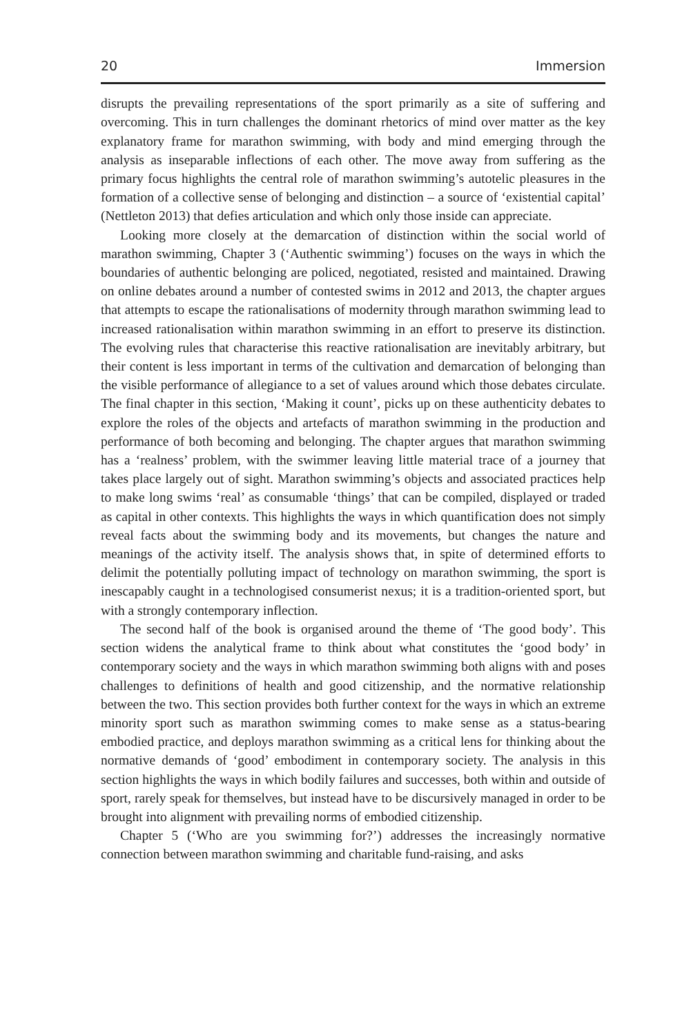20 Immersion
disrupts the prevailing representations of the sport primarily as a site of suffering and overcoming. This in turn challenges the dominant rhetorics of mind over matter as the key explanatory frame for marathon swimming, with body and mind emerging through the analysis as inseparable inflections of each other. The move away from suffering as the primary focus highlights the central role of marathon swimming’s autotelic pleasures in the formation of a collective sense of belonging and distinction – a source of ‘existential capital’ (Nettleton 2013) that defies articulation and which only those inside can appreciate.
Looking more closely at the demarcation of distinction within the social world of marathon swimming, Chapter 3 (‘Authentic swimming’) focuses on the ways in which the boundaries of authentic belonging are policed, negotiated, resisted and maintained. Drawing on online debates around a number of contested swims in 2012 and 2013, the chapter argues that attempts to escape the rationalisations of modernity through marathon swimming lead to increased rationalisation within marathon swimming in an effort to preserve its distinction. The evolving rules that characterise this reactive rationalisation are inevitably arbitrary, but their content is less important in terms of the cultivation and demarcation of belonging than the visible performance of allegiance to a set of values around which those debates circulate. The final chapter in this section, ‘Making it count’, picks up on these authenticity debates to explore the roles of the objects and artefacts of marathon swimming in the production and performance of both becoming and belonging. The chapter argues that marathon swimming has a ‘realness’ problem, with the swimmer leaving little material trace of a journey that takes place largely out of sight. Marathon swimming’s objects and associated practices help to make long swims ‘real’ as consumable ‘things’ that can be compiled, displayed or traded as capital in other contexts. This highlights the ways in which quantification does not simply reveal facts about the swimming body and its movements, but changes the nature and meanings of the activity itself. The analysis shows that, in spite of determined efforts to delimit the potentially polluting impact of technology on marathon swimming, the sport is inescapably caught in a technologised consumerist nexus; it is a tradition-oriented sport, but with a strongly contemporary inflection.
The second half of the book is organised around the theme of ‘The good body’. This section widens the analytical frame to think about what constitutes the ‘good body’ in contemporary society and the ways in which marathon swimming both aligns with and poses challenges to definitions of health and good citizenship, and the normative relationship between the two. This section provides both further context for the ways in which an extreme minority sport such as marathon swimming comes to make sense as a status-bearing embodied practice, and deploys marathon swimming as a critical lens for thinking about the normative demands of ‘good’ embodiment in contemporary society. The analysis in this section highlights the ways in which bodily failures and successes, both within and outside of sport, rarely speak for themselves, but instead have to be discursively managed in order to be brought into alignment with prevailing norms of embodied citizenship.
Chapter 5 (‘Who are you swimming for?’) addresses the increasingly normative connection between marathon swimming and charitable fund-raising, and asks